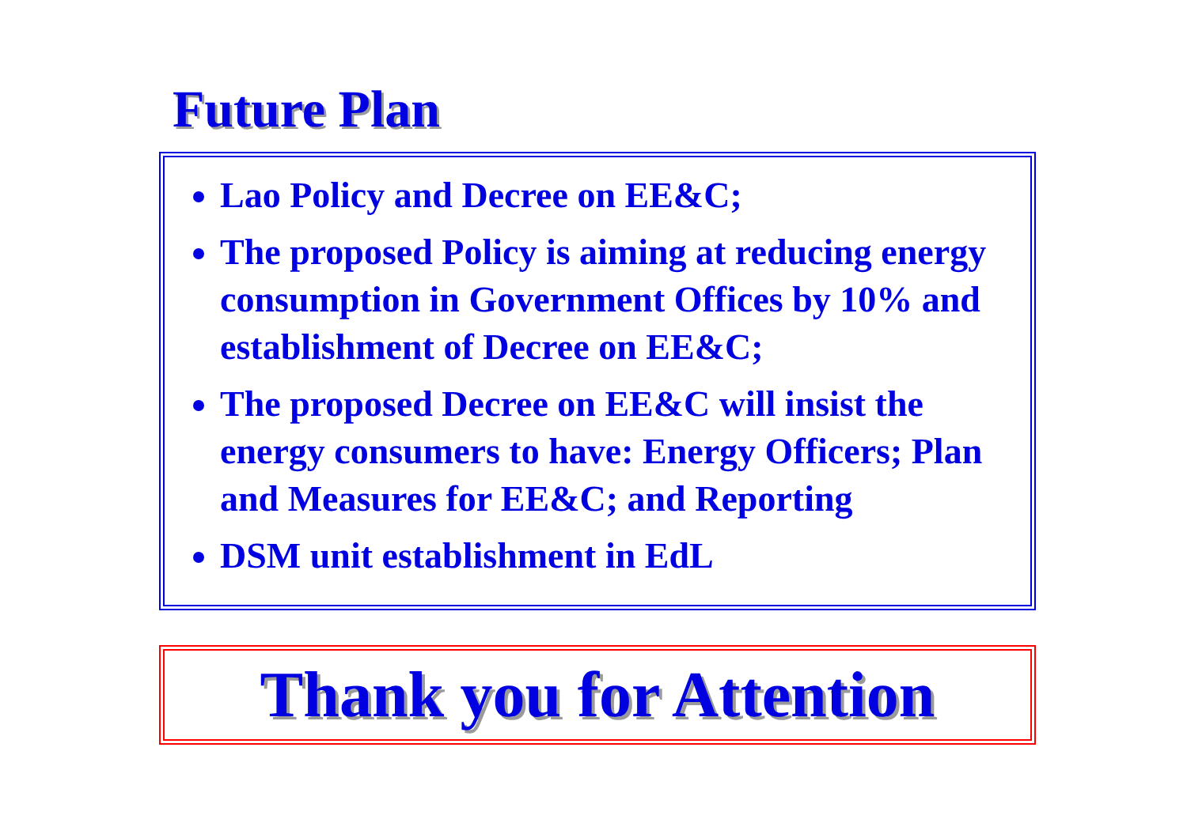Future Plan
Lao Policy and Decree on EE&C;
The proposed Policy is aiming at reducing energy consumption in Government Offices by 10% and establishment of Decree on EE&C;
The proposed Decree on EE&C will insist the energy consumers to have: Energy Officers; Plan and Measures for EE&C; and Reporting
DSM unit establishment in EdL
Thank you for Attention